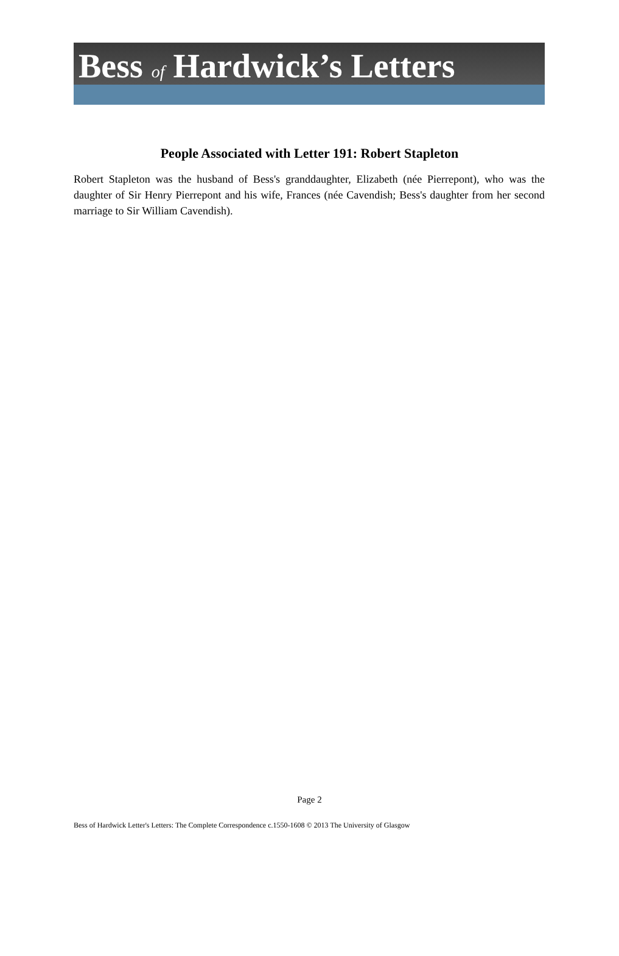Bess of Hardwick’s Letters
People Associated with Letter 191: Robert Stapleton
Robert Stapleton was the husband of Bess's granddaughter, Elizabeth (née Pierrepont), who was the daughter of Sir Henry Pierrepont and his wife, Frances (née Cavendish; Bess's daughter from her second marriage to Sir William Cavendish).
Page 2
Bess of Hardwick Letter's Letters: The Complete Correspondence c.1550-1608 © 2013 The University of Glasgow